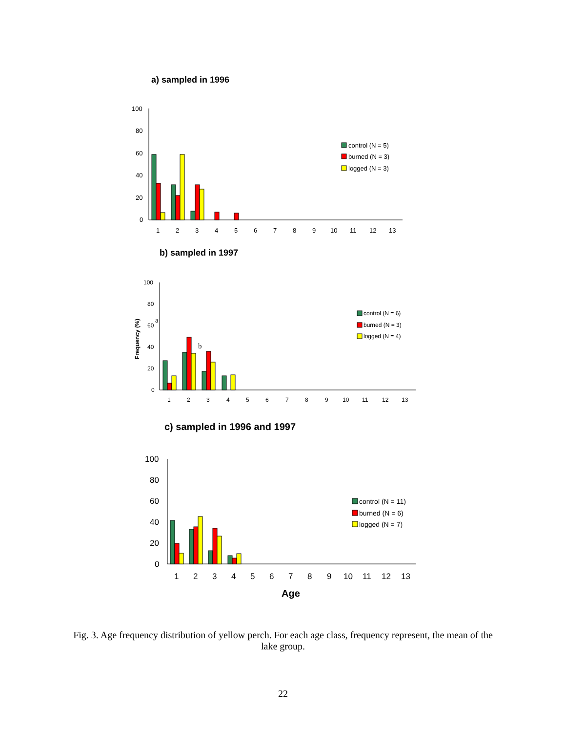a) sampled in 1996
100
80
60
40
20
0
1
2
3
4
5
6
7
8
9
10
11
12
13
control (N = 5)
burned (N = 3)
logged (N = 3)
b) sampled in 1997
Frequency (%)
100
80
60
40
20
0
a
b
1
2
3
4
5
6
7
8
9
10
11
12
13
control (N = 6)
burned (N = 3)
logged (N = 4)
c) sampled in 1996 and 1997
100
80
60
40
20
0
1
2
3
4
5
6
7
8
9
10
11
12
13
Age
control (N = 11)
burned (N = 6)
logged (N = 7)
Fig. 3. Age frequency distribution of yellow perch. For each age class, frequency represent, the mean of the lake group.
22